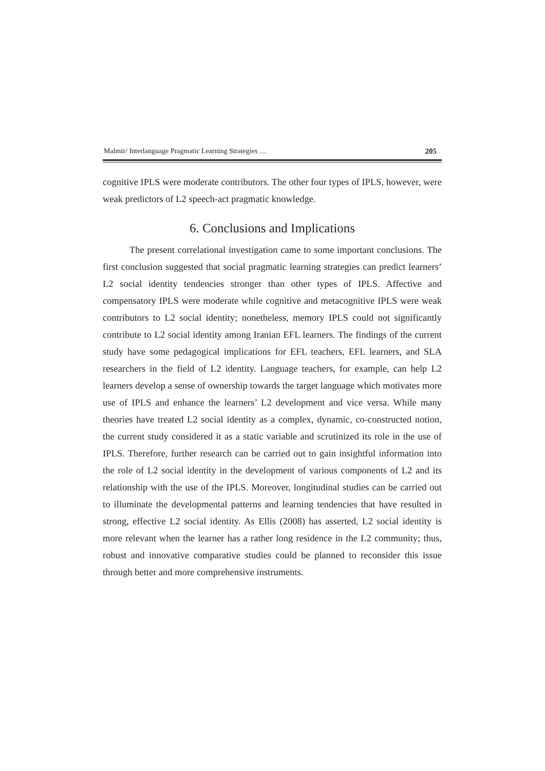Malmir/ Interlanguage Pragmatic Learning Strategies … 205
cognitive IPLS were moderate contributors. The other four types of IPLS, however, were weak predictors of L2 speech-act pragmatic knowledge.
6. Conclusions and Implications
The present correlational investigation came to some important conclusions. The first conclusion suggested that social pragmatic learning strategies can predict learners’ L2 social identity tendencies stronger than other types of IPLS. Affective and compensatory IPLS were moderate while cognitive and metacognitive IPLS were weak contributors to L2 social identity; nonetheless, memory IPLS could not significantly contribute to L2 social identity among Iranian EFL learners. The findings of the current study have some pedagogical implications for EFL teachers, EFL learners, and SLA researchers in the field of L2 identity. Language teachers, for example, can help L2 learners develop a sense of ownership towards the target language which motivates more use of IPLS and enhance the learners’ L2 development and vice versa. While many theories have treated L2 social identity as a complex, dynamic, co-constructed notion, the current study considered it as a static variable and scrutinized its role in the use of IPLS. Therefore, further research can be carried out to gain insightful information into the role of L2 social identity in the development of various components of L2 and its relationship with the use of the IPLS. Moreover, longitudinal studies can be carried out to illuminate the developmental patterns and learning tendencies that have resulted in strong, effective L2 social identity. As Ellis (2008) has asserted, L2 social identity is more relevant when the learner has a rather long residence in the L2 community; thus, robust and innovative comparative studies could be planned to reconsider this issue through better and more comprehensive instruments.